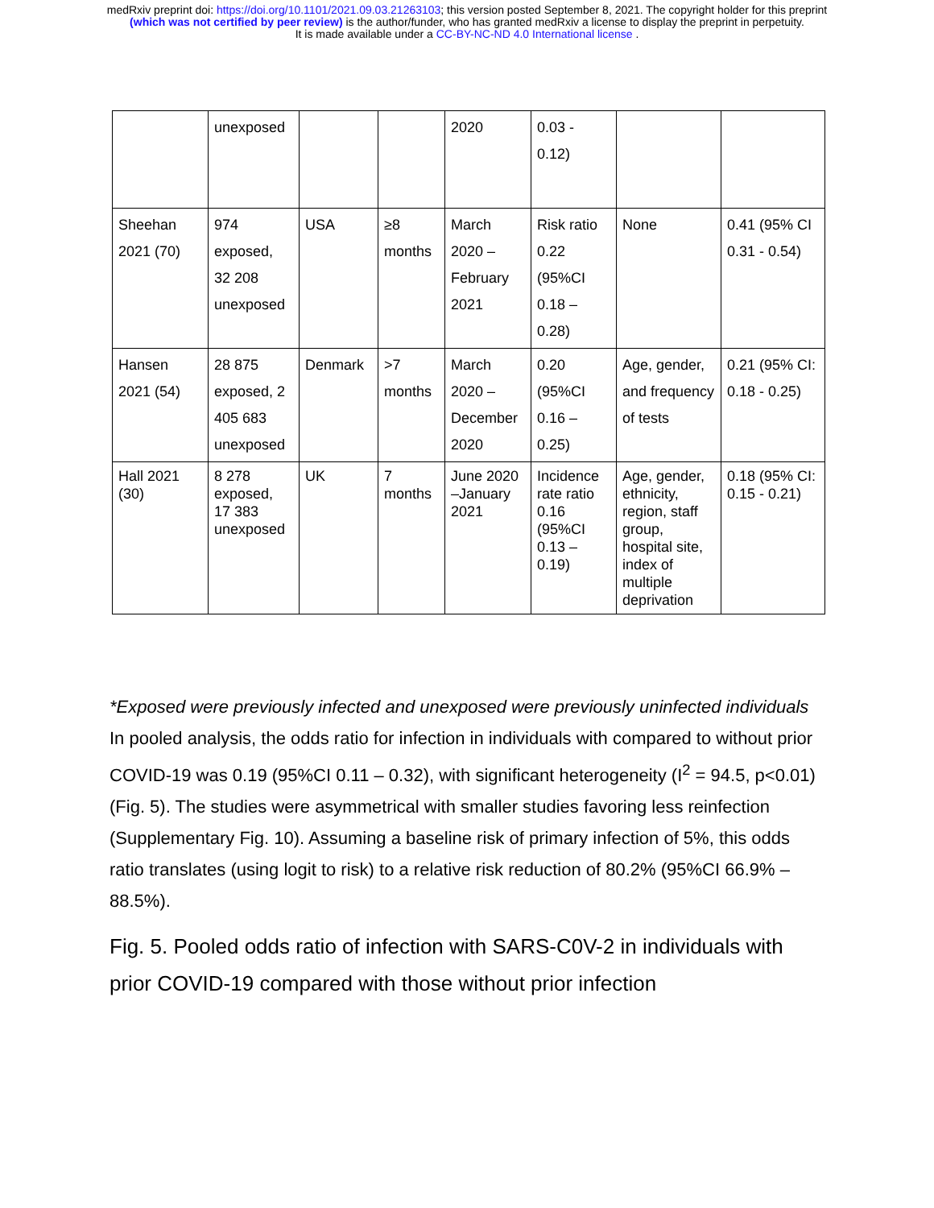medRxiv preprint doi: https://doi.org/10.1101/2021.09.03.21263103; this version posted September 8, 2021. The copyright holder for this preprint
(which was not certified by peer review) is the author/funder, who has granted medRxiv a license to display the preprint in perpetuity.
It is made available under a CC-BY-NC-ND 4.0 International license .
| | unexposed | | | 2020 | 0.03 - 0.12) | | |
| Sheehan 2021 (70) | 974 exposed, 32 208 unexposed | USA | ≥8 months | March 2020 – February 2021 | Risk ratio 0.22 (95%CI 0.18 – 0.28) | None | 0.41 (95% CI 0.31 - 0.54) |
| Hansen 2021 (54) | 28 875 exposed, 2 405 683 unexposed | Denmark | >7 months | March 2020 – December 2020 | 0.20 (95%CI 0.16 – 0.25) | Age, gender, and frequency of tests | 0.21 (95% CI: 0.18 - 0.25) |
| Hall 2021 (30) | 8 278 exposed, 17 383 unexposed | UK | 7 months | June 2020 –January 2021 | Incidence rate ratio 0.16 (95%CI 0.13 – 0.19) | Age, gender, ethnicity, region, staff group, hospital site, index of multiple deprivation | 0.18 (95% CI: 0.15 - 0.21) |
*Exposed were previously infected and unexposed were previously uninfected individuals
In pooled analysis, the odds ratio for infection in individuals with compared to without prior COVID-19 was 0.19 (95%CI 0.11 – 0.32), with significant heterogeneity (I<sup>2</sup> = 94.5, p<0.01) (Fig. 5). The studies were asymmetrical with smaller studies favoring less reinfection (Supplementary Fig. 10). Assuming a baseline risk of primary infection of 5%, this odds ratio translates (using logit to risk) to a relative risk reduction of 80.2% (95%CI 66.9% – 88.5%).
Fig. 5. Pooled odds ratio of infection with SARS-C0V-2 in individuals with prior COVID-19 compared with those without prior infection